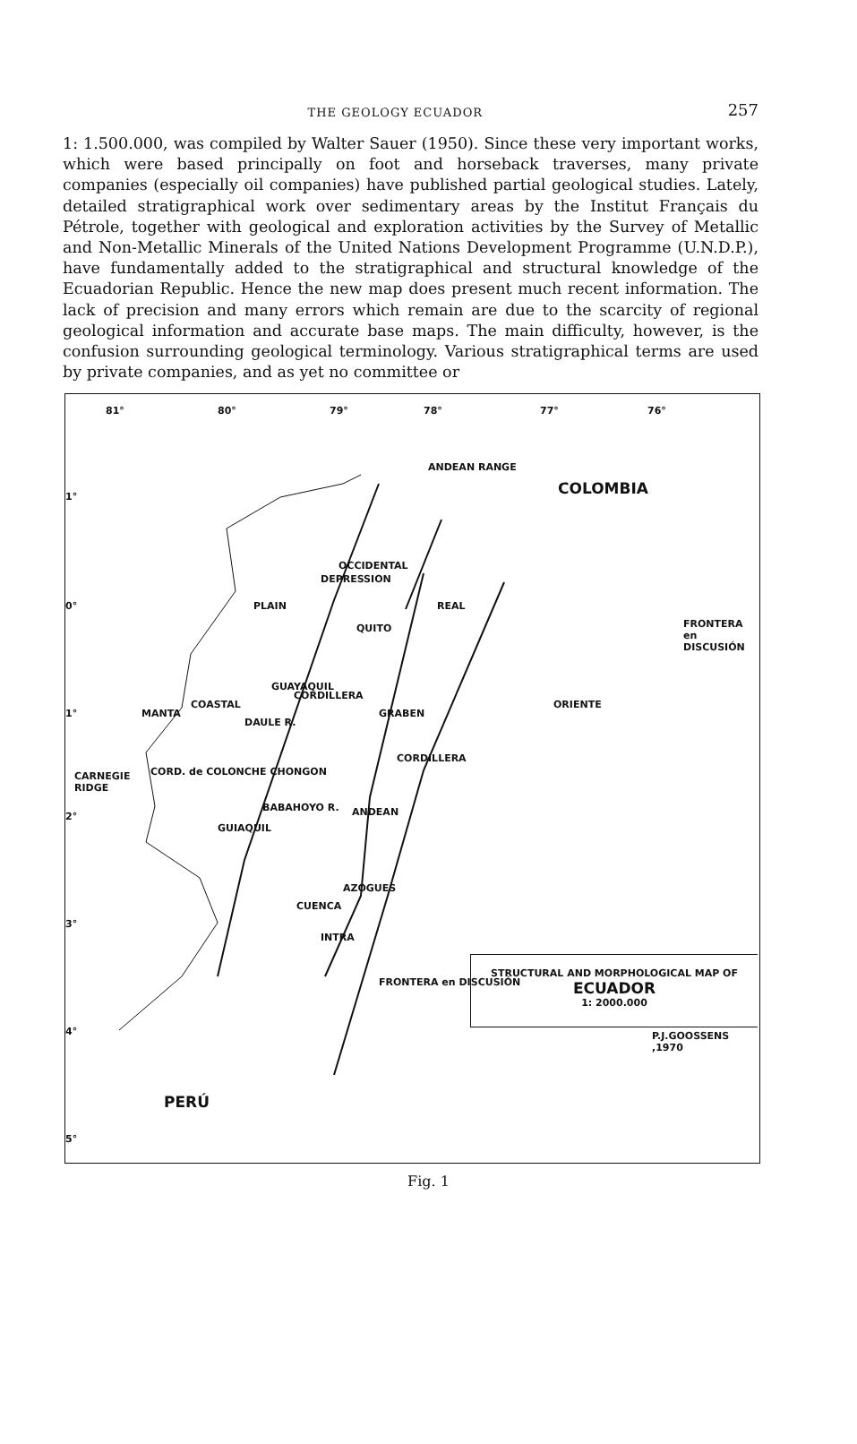THE GEOLOGY ECUADOR 257
1: 1.500.000, was compiled by Walter Sauer (1950). Since these very important works, which were based principally on foot and horseback traverses, many private companies (especially oil companies) have published partial geological studies. Lately, detailed stratigraphical work over sedimentary areas by the Institut Français du Pétrole, together with geological and exploration activities by the Survey of Metallic and Non-Metallic Minerals of the United Nations Development Programme (U.N.D.P.), have fundamentally added to the stratigraphical and structural knowledge of the Ecuadorian Republic. Hence the new map does present much recent information. The lack of precision and many errors which remain are due to the scarcity of regional geological information and accurate base maps. The main difficulty, however, is the confusion surrounding geological terminology. Various stratigraphical terms are used by private companies, and as yet no committee or
81° 80° 79° 78° 77° 76°
1°
0°
1°
2°
3°
4°
5°
ANDEAN RANGE
COLOMBIA
PLAIN
DEPRESSION
OCCIDENTAL
QUITO
REAL
FRONTERA
en DISCUSIÓN
ORIENTE
MANTA
COASTAL
DAULE R.
GUAYAQUIL
CORDILLERA
GRABEN
CORDILLERA
CARNEGIE
RIDGE
CORD. de COLONCHE CHONGON
BABAHOYO R.
GUIAQUIL
ANDEAN
AZOGUES
CUENCA
INTRA
FRONTERA en DISCUSIÓN
STRUCTURAL AND MORPHOLOGICAL MAP OF
ECUADOR
1: 2000.000
P.J.GOOSSENS ,1970
PERÚ
Fig. 1